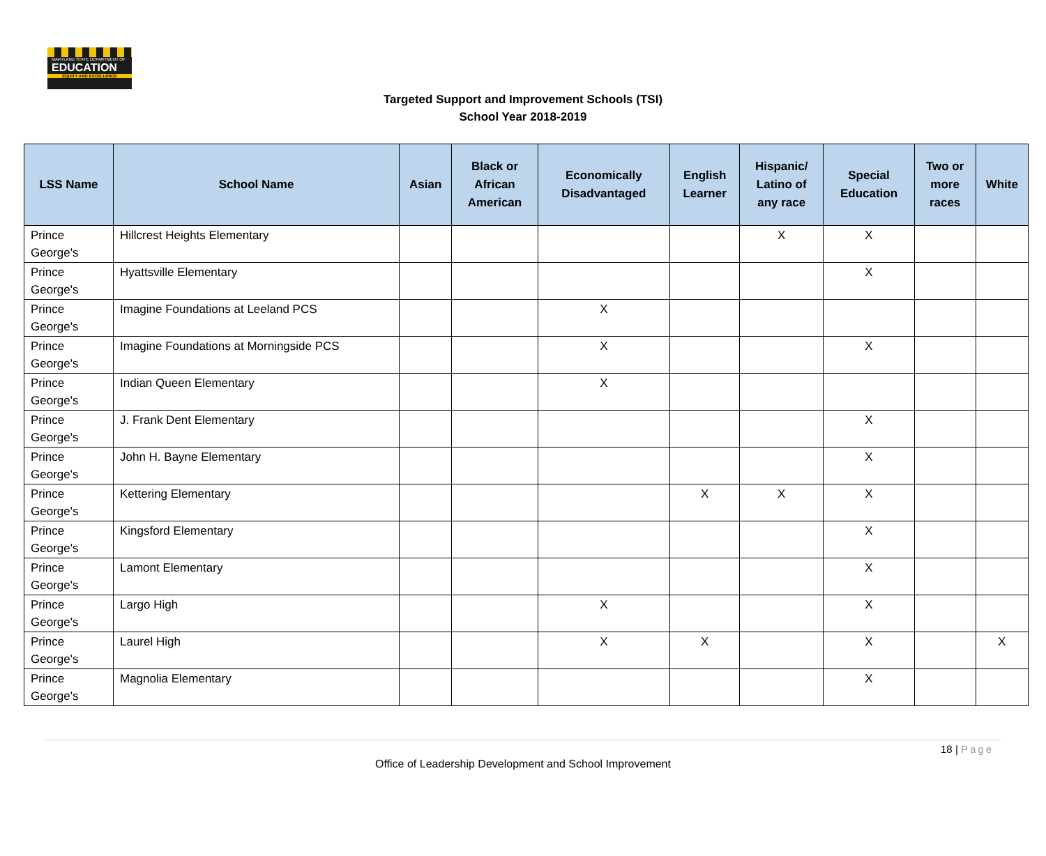MARYLAND STATE DEPARTMENT OF
EDUCATION
EQUITY AND EXCELLENCE
Targeted Support and Improvement Schools (TSI)
School Year 2018-2019
| LSS Name | School Name | Asian | Black or African American | Economically Disadvantaged | English Learner | Hispanic/ Latino of any race | Special Education | Two or more races | White |
| --- | --- | --- | --- | --- | --- | --- | --- | --- | --- |
| Prince George's | Hillcrest Heights Elementary | | | | | X | X | | |
| Prince George's | Hyattsville Elementary | | | | | | X | | |
| Prince George's | Imagine Foundations at Leeland PCS | | | X | | | | | |
| Prince George's | Imagine Foundations at Morningside PCS | | | X | | | X | | |
| Prince George's | Indian Queen Elementary | | | X | | | | | |
| Prince George's | J. Frank Dent Elementary | | | | | | X | | |
| Prince George's | John H. Bayne Elementary | | | | | | X | | |
| Prince George's | Kettering Elementary | | | | X | X | X | | |
| Prince George's | Kingsford Elementary | | | | | | X | | |
| Prince George's | Lamont Elementary | | | | | | X | | |
| Prince George's | Largo High | | | X | | | X | | |
| Prince George's | Laurel High | | | X | X | | X | | X |
| Prince George's | Magnolia Elementary | | | | | | X | | |
18 | Page
Office of Leadership Development and School Improvement